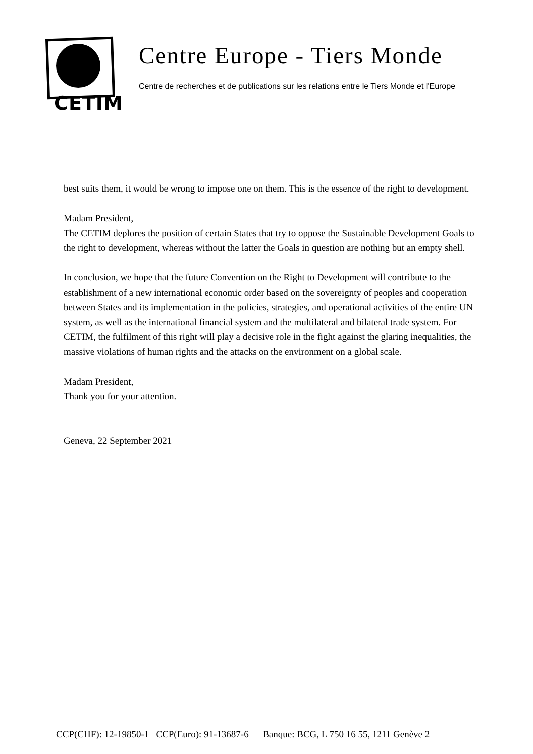CETIM
Centre Europe - Tiers Monde
Centre de recherches et de publications sur les relations entre le Tiers Monde et l'Europe
best suits them, it would be wrong to impose one on them. This is the essence of the right to development.
Madam President,
The CETIM deplores the position of certain States that try to oppose the Sustainable Development Goals to the right to development, whereas without the latter the Goals in question are nothing but an empty shell.
In conclusion, we hope that the future Convention on the Right to Development will contribute to the establishment of a new international economic order based on the sovereignty of peoples and cooperation between States and its implementation in the policies, strategies, and operational activities of the entire UN system, as well as the international financial system and the multilateral and bilateral trade system. For CETIM, the fulfilment of this right will play a decisive role in the fight against the glaring inequalities, the massive violations of human rights and the attacks on the environment on a global scale.
Madam President,
Thank you for your attention.
Geneva, 22 September 2021
CCP(CHF): 12-19850-1 CCP(Euro): 91-13687-6 Banque: BCG, L 750 16 55, 1211 Genève 2